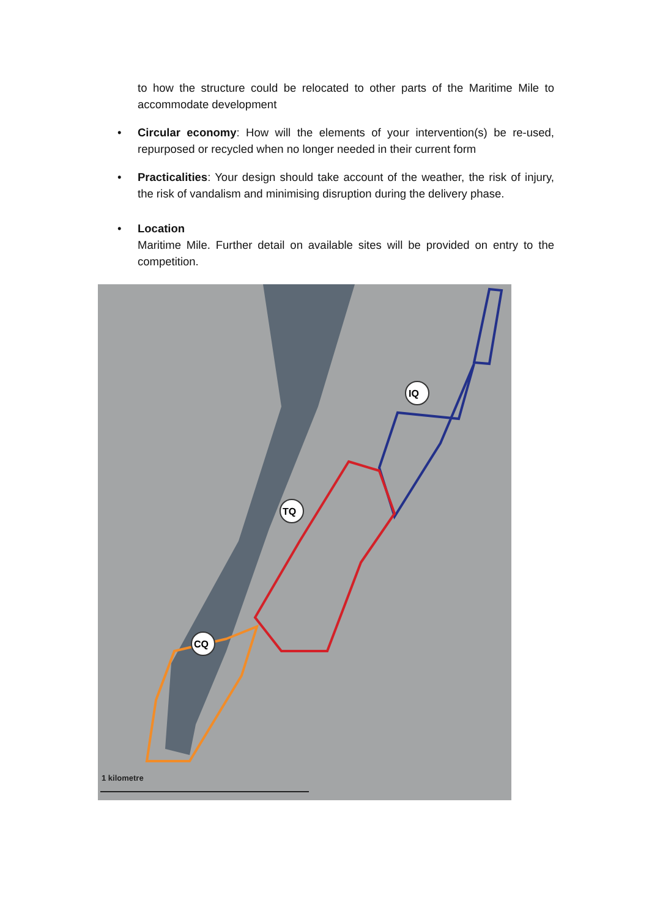to how the structure could be relocated to other parts of the Maritime Mile to accommodate development
• Circular economy: How will the elements of your intervention(s) be re-used, repurposed or recycled when no longer needed in their current form
• Practicalities: Your design should take account of the weather, the risk of injury, the risk of vandalism and minimising disruption during the delivery phase.
• Location
Maritime Mile. Further detail on available sites will be provided on entry to the competition.
IQ
TQ
CQ
1 kilometre